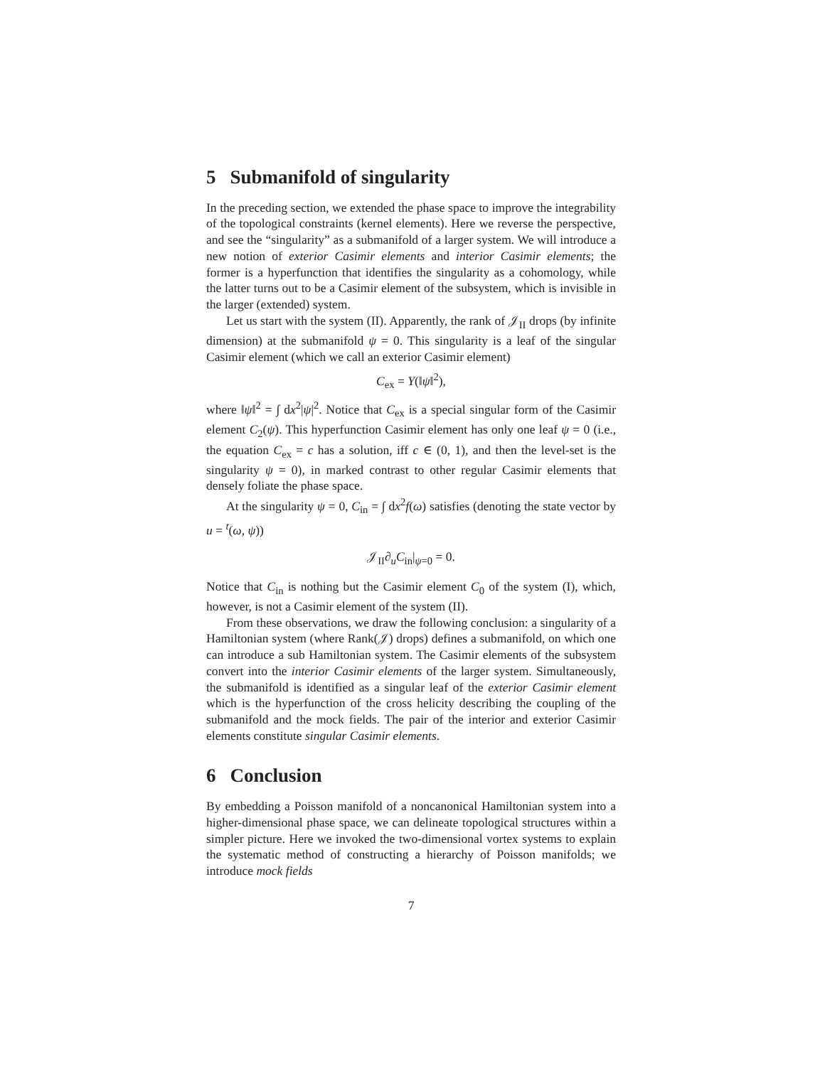5 Submanifold of singularity
In the preceding section, we extended the phase space to improve the integrability of the topological constraints (kernel elements). Here we reverse the perspective, and see the “singularity” as a submanifold of a larger system. We will introduce a new notion of exterior Casimir elements and interior Casimir elements; the former is a hyperfunction that identifies the singularity as a cohomology, while the latter turns out to be a Casimir element of the subsystem, which is invisible in the larger (extended) system.
Let us start with the system (II). Apparently, the rank of 𝒥<sub>II</sub> drops (by infinite dimension) at the submanifold ψ = 0. This singularity is a leaf of the singular Casimir element (which we call an exterior Casimir element)
C<sub>ex</sub> = Y(‖ψ‖<sup>2</sup>),
where ‖ψ‖<sup>2</sup> = ∫ dx<sup>2</sup>|ψ|<sup>2</sup>. Notice that C<sub>ex</sub> is a special singular form of the Casimir element C<sub>2</sub>(ψ). This hyperfunction Casimir element has only one leaf ψ = 0 (i.e., the equation C<sub>ex</sub> = c has a solution, iff c ∈ (0, 1), and then the level-set is the singularity ψ = 0), in marked contrast to other regular Casimir elements that densely foliate the phase space.
At the singularity ψ = 0, C<sub>in</sub> = ∫ dx<sup>2</sup>f(ω) satisfies (denoting the state vector by u = <sup>t</sup>(ω, ψ))
𝒥<sub>II</sub>∂<sub>u</sub>C<sub>in</sub>|<sub>ψ=0</sub> = 0.
Notice that C<sub>in</sub> is nothing but the Casimir element C<sub>0</sub> of the system (I), which, however, is not a Casimir element of the system (II).
From these observations, we draw the following conclusion: a singularity of a Hamiltonian system (where Rank(𝒥) drops) defines a submanifold, on which one can introduce a sub Hamiltonian system. The Casimir elements of the subsystem convert into the interior Casimir elements of the larger system. Simultaneously, the submanifold is identified as a singular leaf of the exterior Casimir element which is the hyperfunction of the cross helicity describing the coupling of the submanifold and the mock fields. The pair of the interior and exterior Casimir elements constitute singular Casimir elements.
6 Conclusion
By embedding a Poisson manifold of a noncanonical Hamiltonian system into a higher-dimensional phase space, we can delineate topological structures within a simpler picture. Here we invoked the two-dimensional vortex systems to explain the systematic method of constructing a hierarchy of Poisson manifolds; we introduce mock fields
7